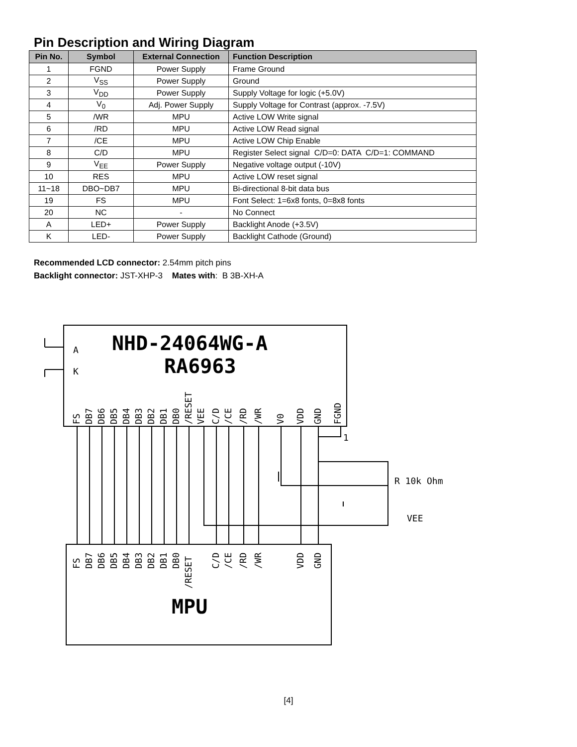Pin Description and Wiring Diagram
| Pin No. | Symbol | External Connection | Function Description |
| --- | --- | --- | --- |
| 1 | FGND | Power Supply | Frame Ground |
| 2 | V<sub>SS</sub> | Power Supply | Ground |
| 3 | V<sub>DD</sub> | Power Supply | Supply Voltage for logic (+5.0V) |
| 4 | V<sub>0</sub> | Adj. Power Supply | Supply Voltage for Contrast (approx. -7.5V) |
| 5 | /WR | MPU | Active LOW Write signal |
| 6 | /RD | MPU | Active LOW Read signal |
| 7 | /CE | MPU | Active LOW Chip Enable |
| 8 | C/D | MPU | Register Select signal C/D=0: DATA C/D=1: COMMAND |
| 9 | V<sub>EE</sub> | Power Supply | Negative voltage output (-10V) |
| 10 | RES | MPU | Active LOW reset signal |
| 11~18 | DBO~DB7 | MPU | Bi-directional 8-bit data bus |
| 19 | FS | MPU | Font Select: 1=6x8 fonts, 0=8x8 fonts |
| 20 | NC | - | No Connect |
| A | LED+ | Power Supply | Backlight Anode (+3.5V) |
| K | LED- | Power Supply | Backlight Cathode (Ground) |
Recommended LCD connector: 2.54mm pitch pins
Backlight connector: JST-XHP-3 Mates with: B 3B-XH-A
NHD-24064WG-A
RA6963
MPU
A
K
1
R 10k Ohm
VEE
FS
DB7
DB6
DB5
DB4
DB3
DB2
DB1
DB0
/RESET
VEE
C/D
/CE
/RD
/WR
V0
VDD
GND
FGND
FS
DB7
DB6
DB5
DB4
DB3
DB2
DB1
DB0
/RESET
C/D
/CE
/RD
/WR
VDD
GND
[4]